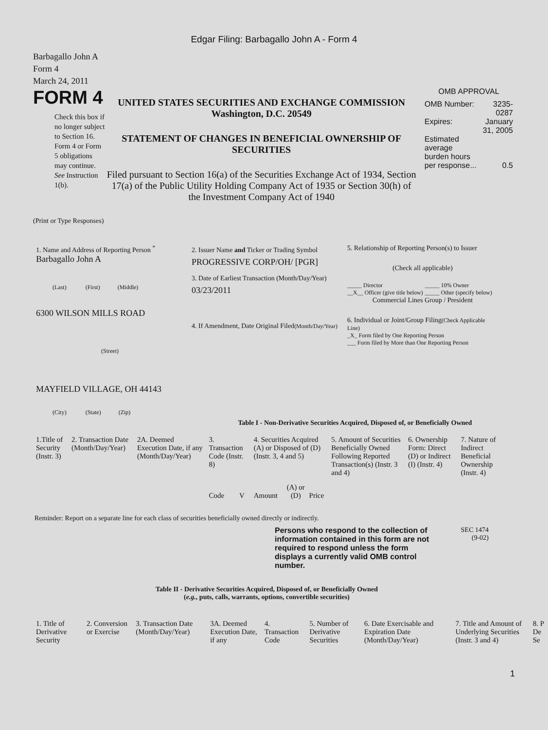Edgar Filing: Barbagallo John A - Form 4
Barbagallo John A
Form 4
March 24, 2011
FORM 4
Check this box if no longer subject to Section 16. Form 4 or Form 5 obligations may continue. See Instruction 1(b).
UNITED STATES SECURITIES AND EXCHANGE COMMISSION
Washington, D.C. 20549
STATEMENT OF CHANGES IN BENEFICIAL OWNERSHIP OF SECURITIES
Filed pursuant to Section 16(a) of the Securities Exchange Act of 1934, Section 17(a) of the Public Utility Holding Company Act of 1935 or Section 30(h) of the Investment Company Act of 1940
OMB APPROVAL
| OMB Number: | 3235-0287 |
| Expires: | January 31, 2005 |
| Estimated average burden hours per response... | 0.5 |
(Print or Type Responses)
1. Name and Address of Reporting Person <sup>*</sup>
Barbagallo John A
(Last) (First) (Middle)
6300 WILSON MILLS ROAD
(Street)
MAYFIELD VILLAGE, OH 44143
(City) (State) (Zip)
2. Issuer Name and Ticker or Trading Symbol
PROGRESSIVE CORP/OH/ [PGR]
3. Date of Earliest Transaction (Month/Day/Year)
03/23/2011
4. If Amendment, Date Original Filed(Month/Day/Year)
5. Relationship of Reporting Person(s) to Issuer
(Check all applicable)
| _____ Director | _____ 10% Owner |
| __X__ Officer (give title below) | _____ Other (specify below) |
Commercial Lines Group / President
6. Individual or Joint/Group Filing(Check Applicable Line)
_X_ Form filed by One Reporting Person
___ Form filed by More than One Reporting Person
Table I - Non-Derivative Securities Acquired, Disposed of, or Beneficially Owned
| 1.Title of Security (Instr. 3) | 2. Transaction Date (Month/Day/Year) | 2A. Deemed Execution Date, if any (Month/Day/Year) | 3. Transaction Code (Instr. 8) | | 4. Securities Acquired (A) or Disposed of (D) (Instr. 3, 4 and 5) | | | 5. Amount of Securities Beneficially Owned Following Reported Transaction(s) (Instr. 3 and 4) | 6. Ownership Form: Direct (D) or Indirect (I) (Instr. 4) | 7. Nature of Indirect Beneficial Ownership (Instr. 4) |
| --- | --- | --- | --- | --- | --- | --- | --- | --- | --- | --- |
| | | | Code | V | Amount | (A) or (D) | Price | | | |
Reminder: Report on a separate line for each class of securities beneficially owned directly or indirectly.
Persons who respond to the collection of information contained in this form are not required to respond unless the form displays a currently valid OMB control number.
SEC 1474
(9-02)
Table II - Derivative Securities Acquired, Disposed of, or Beneficially Owned
(e.g., puts, calls, warrants, options, convertible securities)
| 1. Title of Derivative Security | 2. Conversion or Exercise | 3. Transaction Date (Month/Day/Year) | 3A. Deemed Execution Date, if any | 4. Transaction Code | 5. Number of Derivative Securities | 6. Date Exercisable and Expiration Date (Month/Day/Year) | 7. Title and Amount of Underlying Securities (Instr. 3 and 4) | 8. P De Se |
| --- | --- | --- | --- | --- | --- | --- | --- | --- |
1